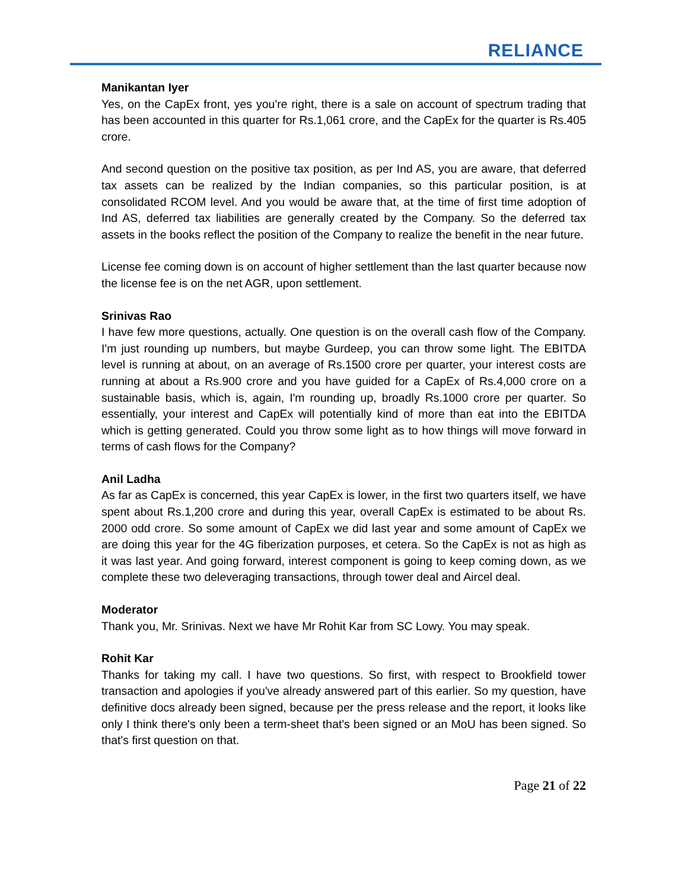RELIANCE
Manikantan Iyer
Yes, on the CapEx front, yes you're right, there is a sale on account of spectrum trading that has been accounted in this quarter for Rs.1,061 crore, and the CapEx for the quarter is Rs.405 crore.
And second question on the positive tax position, as per Ind AS, you are aware, that deferred tax assets can be realized by the Indian companies, so this particular position, is at consolidated RCOM level. And you would be aware that, at the time of first time adoption of Ind AS, deferred tax liabilities are generally created by the Company. So the deferred tax assets in the books reflect the position of the Company to realize the benefit in the near future.
License fee coming down is on account of higher settlement than the last quarter because now the license fee is on the net AGR, upon settlement.
Srinivas Rao
I have few more questions, actually. One question is on the overall cash flow of the Company. I'm just rounding up numbers, but maybe Gurdeep, you can throw some light. The EBITDA level is running at about, on an average of Rs.1500 crore per quarter, your interest costs are running at about a Rs.900 crore and you have guided for a CapEx of Rs.4,000 crore on a sustainable basis, which is, again, I'm rounding up, broadly Rs.1000 crore per quarter. So essentially, your interest and CapEx will potentially kind of more than eat into the EBITDA which is getting generated. Could you throw some light as to how things will move forward in terms of cash flows for the Company?
Anil Ladha
As far as CapEx is concerned, this year CapEx is lower, in the first two quarters itself, we have spent about Rs.1,200 crore and during this year, overall CapEx is estimated to be about Rs. 2000 odd crore. So some amount of CapEx we did last year and some amount of CapEx we are doing this year for the 4G fiberization purposes, et cetera. So the CapEx is not as high as it was last year. And going forward, interest component is going to keep coming down, as we complete these two deleveraging transactions, through tower deal and Aircel deal.
Moderator
Thank you, Mr. Srinivas. Next we have Mr Rohit Kar from SC Lowy. You may speak.
Rohit Kar
Thanks for taking my call. I have two questions. So first, with respect to Brookfield tower transaction and apologies if you've already answered part of this earlier. So my question, have definitive docs already been signed, because per the press release and the report, it looks like only I think there's only been a term-sheet that's been signed or an MoU has been signed. So that's first question on that.
Page 21 of 22